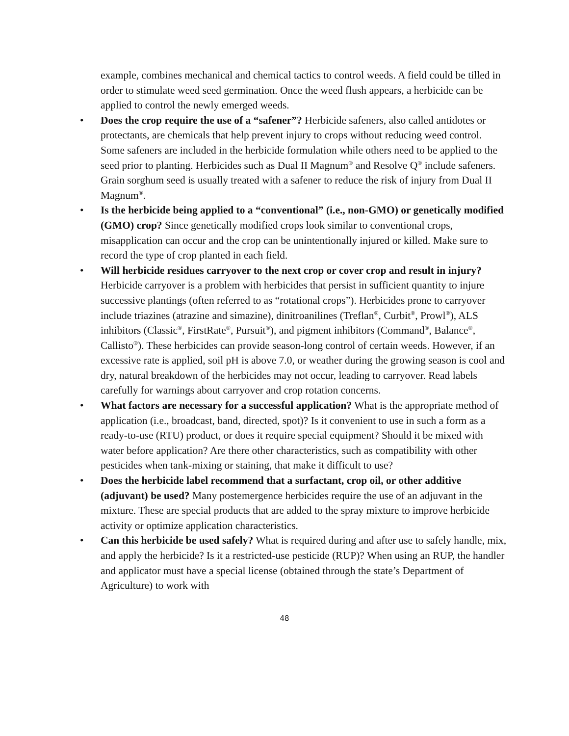example, combines mechanical and chemical tactics to control weeds. A field could be tilled in order to stimulate weed seed germination. Once the weed flush appears, a herbicide can be applied to control the newly emerged weeds.
• Does the crop require the use of a “safener”? Herbicide safeners, also called antidotes or protectants, are chemicals that help prevent injury to crops without reducing weed control. Some safeners are included in the herbicide formulation while others need to be applied to the seed prior to planting. Herbicides such as Dual II Magnum<sup>®</sup> and Resolve Q<sup>®</sup> include safeners. Grain sorghum seed is usually treated with a safener to reduce the risk of injury from Dual II Magnum<sup>®</sup>.
• Is the herbicide being applied to a “conventional” (i.e., non-GMO) or genetically modified (GMO) crop? Since genetically modified crops look similar to conventional crops, misapplication can occur and the crop can be unintentionally injured or killed. Make sure to record the type of crop planted in each field.
• Will herbicide residues carryover to the next crop or cover crop and result in injury? Herbicide carryover is a problem with herbicides that persist in sufficient quantity to injure successive plantings (often referred to as “rotational crops”). Herbicides prone to carryover include triazines (atrazine and simazine), dinitroanilines (Treflan<sup>®</sup>, Curbit<sup>®</sup>, Prowl<sup>®</sup>), ALS inhibitors (Classic<sup>®</sup>, FirstRate<sup>®</sup>, Pursuit<sup>®</sup>), and pigment inhibitors (Command<sup>®</sup>, Balance<sup>®</sup>, Callisto<sup>®</sup>). These herbicides can provide season-long control of certain weeds. However, if an excessive rate is applied, soil pH is above 7.0, or weather during the growing season is cool and dry, natural breakdown of the herbicides may not occur, leading to carryover. Read labels carefully for warnings about carryover and crop rotation concerns.
• What factors are necessary for a successful application? What is the appropriate method of application (i.e., broadcast, band, directed, spot)? Is it convenient to use in such a form as a ready-to-use (RTU) product, or does it require special equipment? Should it be mixed with water before application? Are there other characteristics, such as compatibility with other pesticides when tank-mixing or staining, that make it difficult to use?
• Does the herbicide label recommend that a surfactant, crop oil, or other additive (adjuvant) be used? Many postemergence herbicides require the use of an adjuvant in the mixture. These are special products that are added to the spray mixture to improve herbicide activity or optimize application characteristics.
• Can this herbicide be used safely? What is required during and after use to safely handle, mix, and apply the herbicide? Is it a restricted-use pesticide (RUP)? When using an RUP, the handler and applicator must have a special license (obtained through the state’s Department of Agriculture) to work with
48